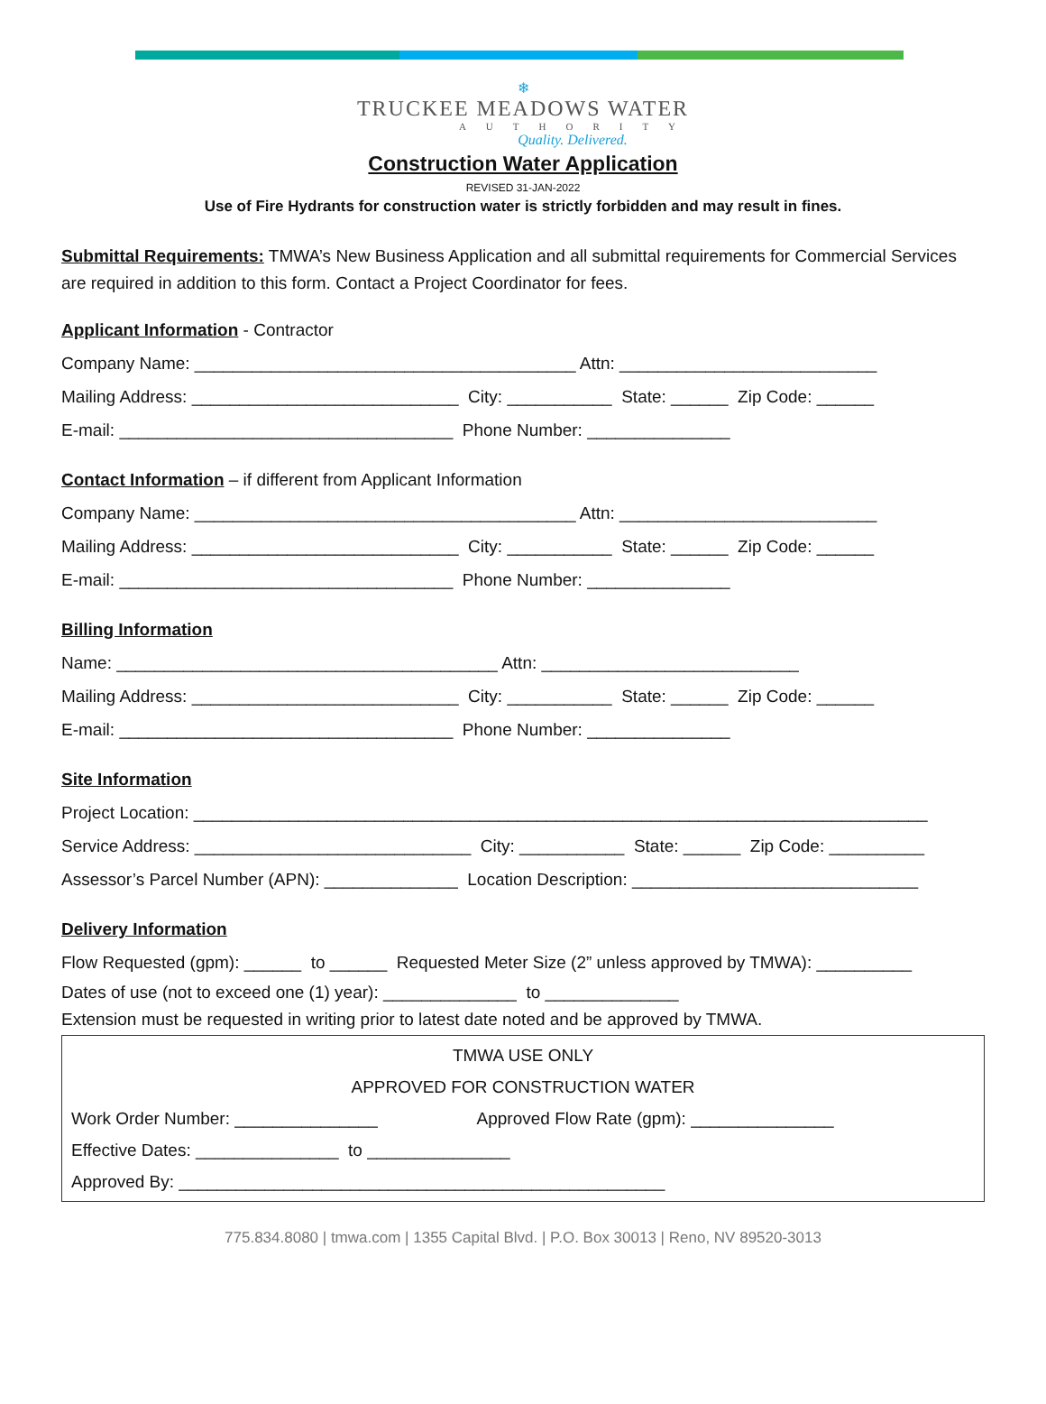❄
TRUCKEE MEADOWS WATER
AUTHORITY
Quality. Delivered.
Construction Water Application
REVISED 31-JAN-2022
Use of Fire Hydrants for construction water is strictly forbidden and may result in fines.
Submittal Requirements: TMWA’s New Business Application and all submittal requirements for Commercial Services are required in addition to this form. Contact a Project Coordinator for fees.
Applicant Information - Contractor
Company Name: ________________________________________ Attn: ___________________________
Mailing Address: ____________________________ City: ___________ State: ______ Zip Code: ______
E-mail: ___________________________________ Phone Number: _______________
Contact Information – if different from Applicant Information
Company Name: ________________________________________ Attn: ___________________________
Mailing Address: ____________________________ City: ___________ State: ______ Zip Code: ______
E-mail: ___________________________________ Phone Number: _______________
Billing Information
Name: ________________________________________ Attn: ___________________________
Mailing Address: ____________________________ City: ___________ State: ______ Zip Code: ______
E-mail: ___________________________________ Phone Number: _______________
Site Information
Project Location: _____________________________________________________________________________
Service Address: _____________________________ City: ___________ State: ______ Zip Code: __________
Assessor’s Parcel Number (APN): ______________ Location Description: ______________________________
Delivery Information
Flow Requested (gpm): ______ to ______ Requested Meter Size (2” unless approved by TMWA): __________
Dates of use (not to exceed one (1) year): ______________ to ______________
Extension must be requested in writing prior to latest date noted and be approved by TMWA.
TMWA USE ONLY
APPROVED FOR CONSTRUCTION WATER
Work Order Number: _______________ Approved Flow Rate (gpm): _______________
Effective Dates: _______________ to _______________
Approved By: ___________________________________________________
775.834.8080 | tmwa.com | 1355 Capital Blvd. | P.O. Box 30013 | Reno, NV 89520-3013